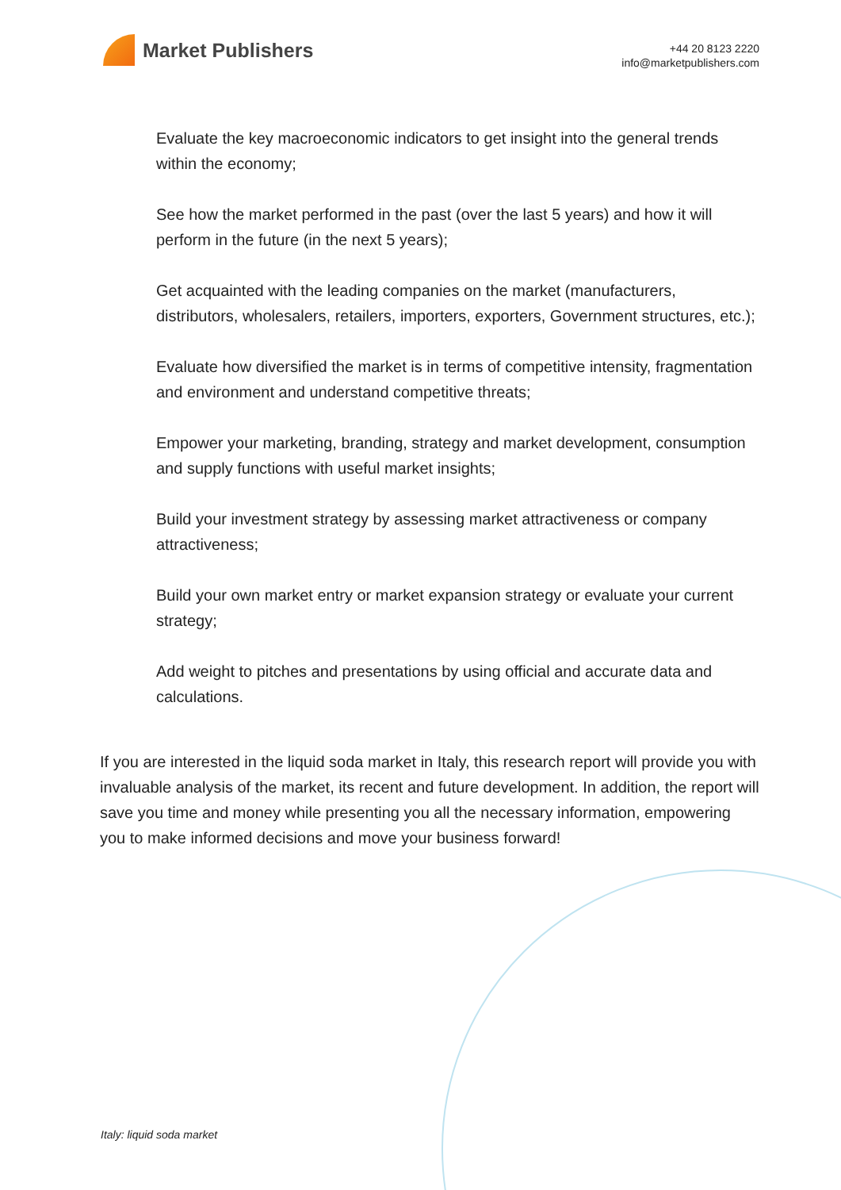Market Publishers
+44 20 8123 2220
info@marketpublishers.com
Evaluate the key macroeconomic indicators to get insight into the general trends within the economy;
See how the market performed in the past (over the last 5 years) and how it will perform in the future (in the next 5 years);
Get acquainted with the leading companies on the market (manufacturers, distributors, wholesalers, retailers, importers, exporters, Government structures, etc.);
Evaluate how diversified the market is in terms of competitive intensity, fragmentation and environment and understand competitive threats;
Empower your marketing, branding, strategy and market development, consumption and supply functions with useful market insights;
Build your investment strategy by assessing market attractiveness or company attractiveness;
Build your own market entry or market expansion strategy or evaluate your current strategy;
Add weight to pitches and presentations by using official and accurate data and calculations.
If you are interested in the liquid soda market in Italy, this research report will provide you with invaluable analysis of the market, its recent and future development. In addition, the report will save you time and money while presenting you all the necessary information, empowering you to make informed decisions and move your business forward!
Italy: liquid soda market